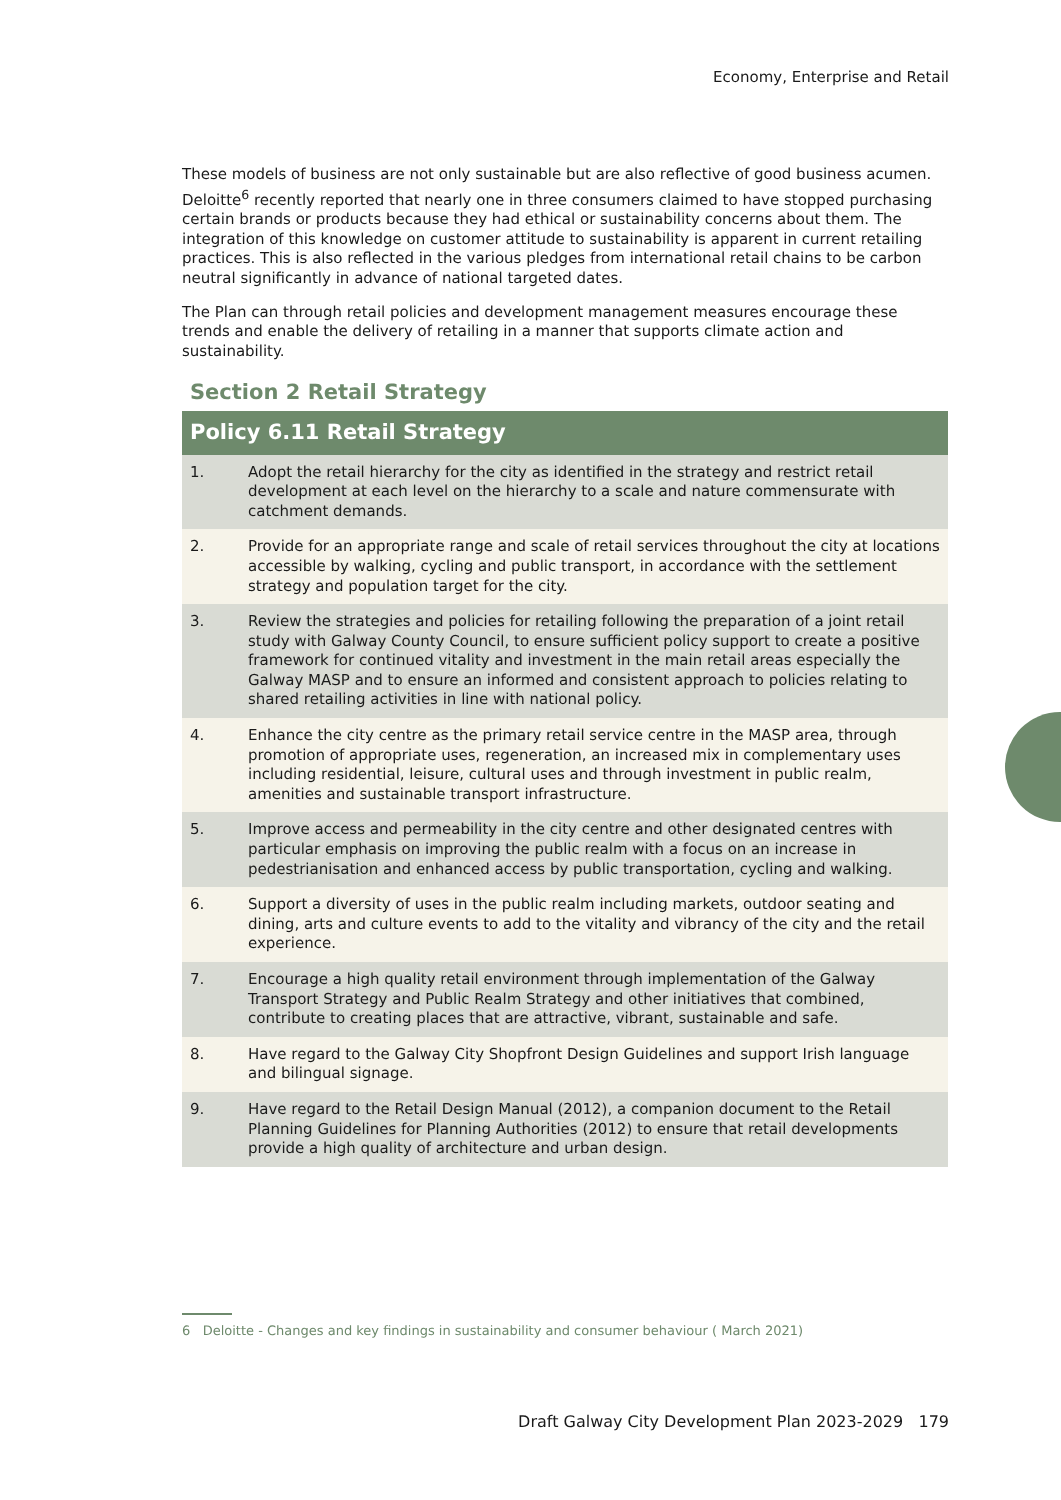Economy, Enterprise and Retail
These models of business are not only sustainable but are also reflective of good business acumen. Deloitte<sup>6</sup> recently reported that nearly one in three consumers claimed to have stopped purchasing certain brands or products because they had ethical or sustainability concerns about them. The integration of this knowledge on customer attitude to sustainability is apparent in current retailing practices. This is also reflected in the various pledges from international retail chains to be carbon neutral significantly in advance of national targeted dates.
The Plan can through retail policies and development management measures encourage these trends and enable the delivery of retailing in a manner that supports climate action and sustainability.
Section 2 Retail Strategy
| Policy 6.11 Retail Strategy | |
| --- | --- |
| 1. | Adopt the retail hierarchy for the city as identified in the strategy and restrict retail development at each level on the hierarchy to a scale and nature commensurate with catchment demands. |
| 2. | Provide for an appropriate range and scale of retail services throughout the city at locations accessible by walking, cycling and public transport, in accordance with the settlement strategy and population target for the city. |
| 3. | Review the strategies and policies for retailing following the preparation of a joint retail study with Galway County Council, to ensure sufficient policy support to create a positive framework for continued vitality and investment in the main retail areas especially the Galway MASP and to ensure an informed and consistent approach to policies relating to shared retailing activities in line with national policy. |
| 4. | Enhance the city centre as the primary retail service centre in the MASP area, through promotion of appropriate uses, regeneration, an increased mix in complementary uses including residential, leisure, cultural uses and through investment in public realm, amenities and sustainable transport infrastructure. |
| 5. | Improve access and permeability in the city centre and other designated centres with particular emphasis on improving the public realm with a focus on an increase in pedestrianisation and enhanced access by public transportation, cycling and walking. |
| 6. | Support a diversity of uses in the public realm including markets, outdoor seating and dining, arts and culture events to add to the vitality and vibrancy of the city and the retail experience. |
| 7. | Encourage a high quality retail environment through implementation of the Galway Transport Strategy and Public Realm Strategy and other initiatives that combined, contribute to creating places that are attractive, vibrant, sustainable and safe. |
| 8. | Have regard to the Galway City Shopfront Design Guidelines and support Irish language and bilingual signage. |
| 9. | Have regard to the Retail Design Manual (2012), a companion document to the Retail Planning Guidelines for Planning Authorities (2012) to ensure that retail developments provide a high quality of architecture and urban design. |
6 Deloitte - Changes and key findings in sustainability and consumer behaviour ( March 2021)
Draft Galway City Development Plan 2023-2029 179